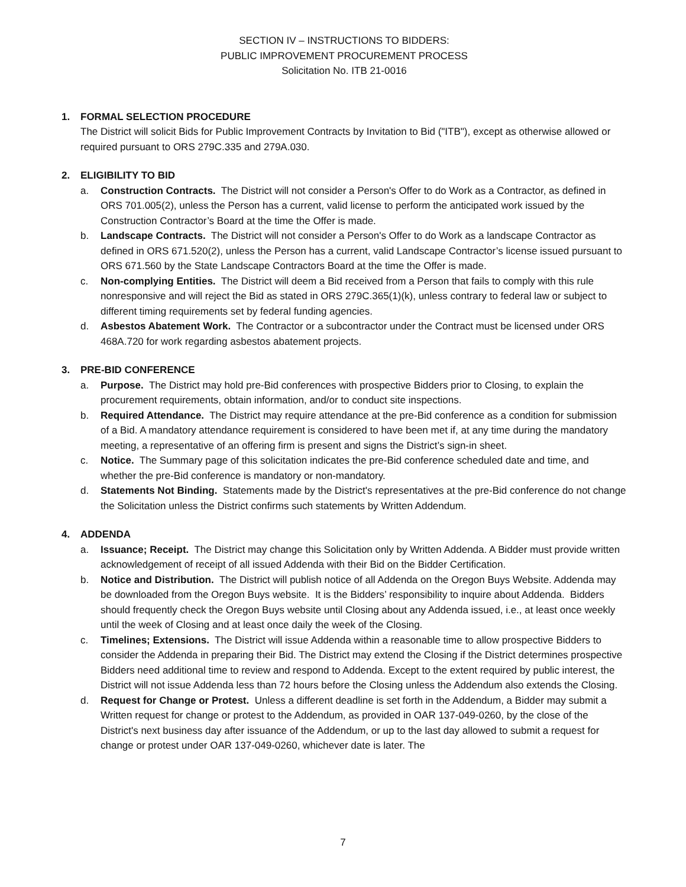SECTION IV – INSTRUCTIONS TO BIDDERS:
PUBLIC IMPROVEMENT PROCUREMENT PROCESS
Solicitation No. ITB 21-0016
1. FORMAL SELECTION PROCEDURE
The District will solicit Bids for Public Improvement Contracts by Invitation to Bid ("ITB"), except as otherwise allowed or required pursuant to ORS 279C.335 and 279A.030.
2. ELIGIBILITY TO BID
a. Construction Contracts. The District will not consider a Person's Offer to do Work as a Contractor, as defined in ORS 701.005(2), unless the Person has a current, valid license to perform the anticipated work issued by the Construction Contractor’s Board at the time the Offer is made.
b. Landscape Contracts. The District will not consider a Person's Offer to do Work as a landscape Contractor as defined in ORS 671.520(2), unless the Person has a current, valid Landscape Contractor’s license issued pursuant to ORS 671.560 by the State Landscape Contractors Board at the time the Offer is made.
c. Non-complying Entities. The District will deem a Bid received from a Person that fails to comply with this rule nonresponsive and will reject the Bid as stated in ORS 279C.365(1)(k), unless contrary to federal law or subject to different timing requirements set by federal funding agencies.
d. Asbestos Abatement Work. The Contractor or a subcontractor under the Contract must be licensed under ORS 468A.720 for work regarding asbestos abatement projects.
3. PRE-BID CONFERENCE
a. Purpose. The District may hold pre-Bid conferences with prospective Bidders prior to Closing, to explain the procurement requirements, obtain information, and/or to conduct site inspections.
b. Required Attendance. The District may require attendance at the pre-Bid conference as a condition for submission of a Bid. A mandatory attendance requirement is considered to have been met if, at any time during the mandatory meeting, a representative of an offering firm is present and signs the District’s sign-in sheet.
c. Notice. The Summary page of this solicitation indicates the pre-Bid conference scheduled date and time, and whether the pre-Bid conference is mandatory or non-mandatory.
d. Statements Not Binding. Statements made by the District's representatives at the pre-Bid conference do not change the Solicitation unless the District confirms such statements by Written Addendum.
4. ADDENDA
a. Issuance; Receipt. The District may change this Solicitation only by Written Addenda. A Bidder must provide written acknowledgement of receipt of all issued Addenda with their Bid on the Bidder Certification.
b. Notice and Distribution. The District will publish notice of all Addenda on the Oregon Buys Website. Addenda may be downloaded from the Oregon Buys website. It is the Bidders’ responsibility to inquire about Addenda. Bidders should frequently check the Oregon Buys website until Closing about any Addenda issued, i.e., at least once weekly until the week of Closing and at least once daily the week of the Closing.
c. Timelines; Extensions. The District will issue Addenda within a reasonable time to allow prospective Bidders to consider the Addenda in preparing their Bid. The District may extend the Closing if the District determines prospective Bidders need additional time to review and respond to Addenda. Except to the extent required by public interest, the District will not issue Addenda less than 72 hours before the Closing unless the Addendum also extends the Closing.
d. Request for Change or Protest. Unless a different deadline is set forth in the Addendum, a Bidder may submit a Written request for change or protest to the Addendum, as provided in OAR 137-049-0260, by the close of the District's next business day after issuance of the Addendum, or up to the last day allowed to submit a request for change or protest under OAR 137-049-0260, whichever date is later. The
7